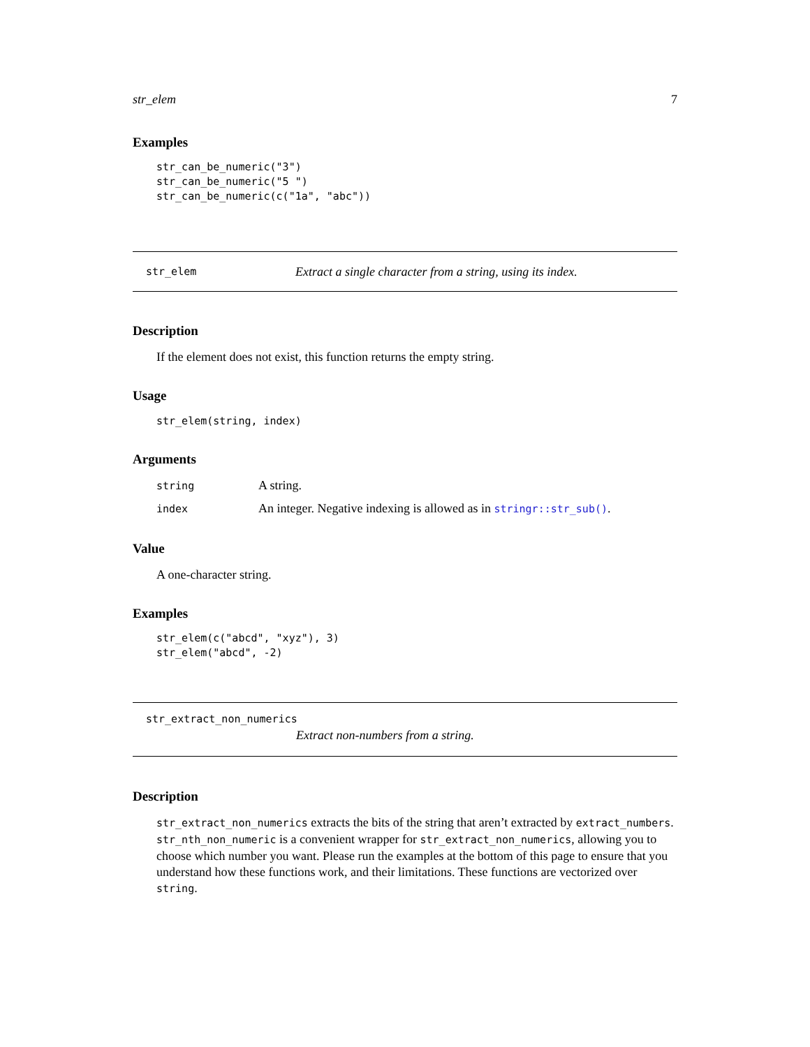str_elem 7
Examples
str_can_be_numeric("3")
str_can_be_numeric("5 ")
str_can_be_numeric(c("1a", "abc"))
str_elem Extract a single character from a string, using its index.
Description
If the element does not exist, this function returns the empty string.
Usage
str_elem(string, index)
Arguments
| string | A string. |
| index | An integer. Negative indexing is allowed as in stringr::str_sub() . |
Value
A one-character string.
Examples
str_elem(c("abcd", "xyz"), 3)
str_elem("abcd", -2)
str_extract_non_numerics
Extract non-numbers from a string.
Description
str_extract_non_numerics extracts the bits of the string that aren’t extracted by extract_numbers. str_nth_non_numeric is a convenient wrapper for str_extract_non_numerics, allowing you to choose which number you want. Please run the examples at the bottom of this page to ensure that you understand how these functions work, and their limitations. These functions are vectorized over string.